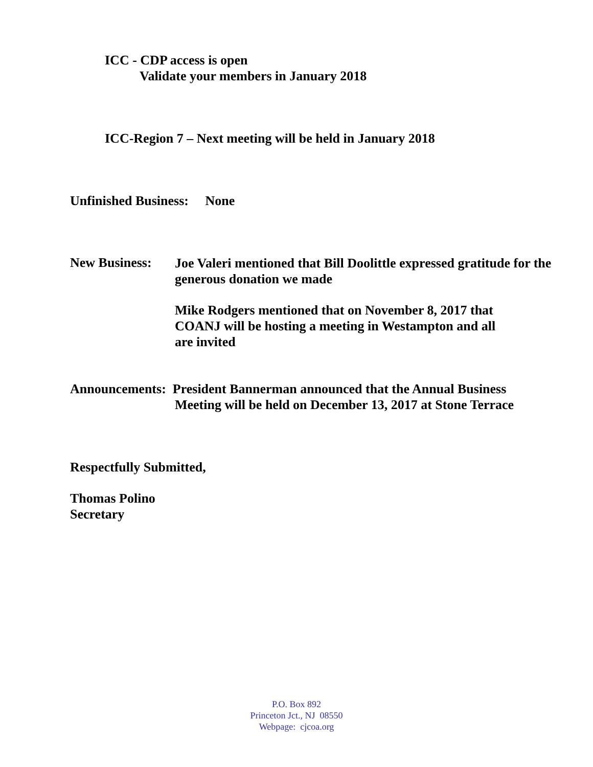ICC - CDP access is open
Validate your members in January 2018
ICC-Region 7 – Next meeting will be held in January 2018
Unfinished Business: None
New Business:
Joe Valeri mentioned that Bill Doolittle expressed gratitude for the generous donation we made
Mike Rodgers mentioned that on November 8, 2017 that COANJ will be hosting a meeting in Westampton and all are invited
Announcements: President Bannerman announced that the Annual Business
Meeting will be held on December 13, 2017 at Stone Terrace
Respectfully Submitted,
Thomas Polino
Secretary
P.O. Box 892
Princeton Jct., NJ 08550
Webpage: cjcoa.org